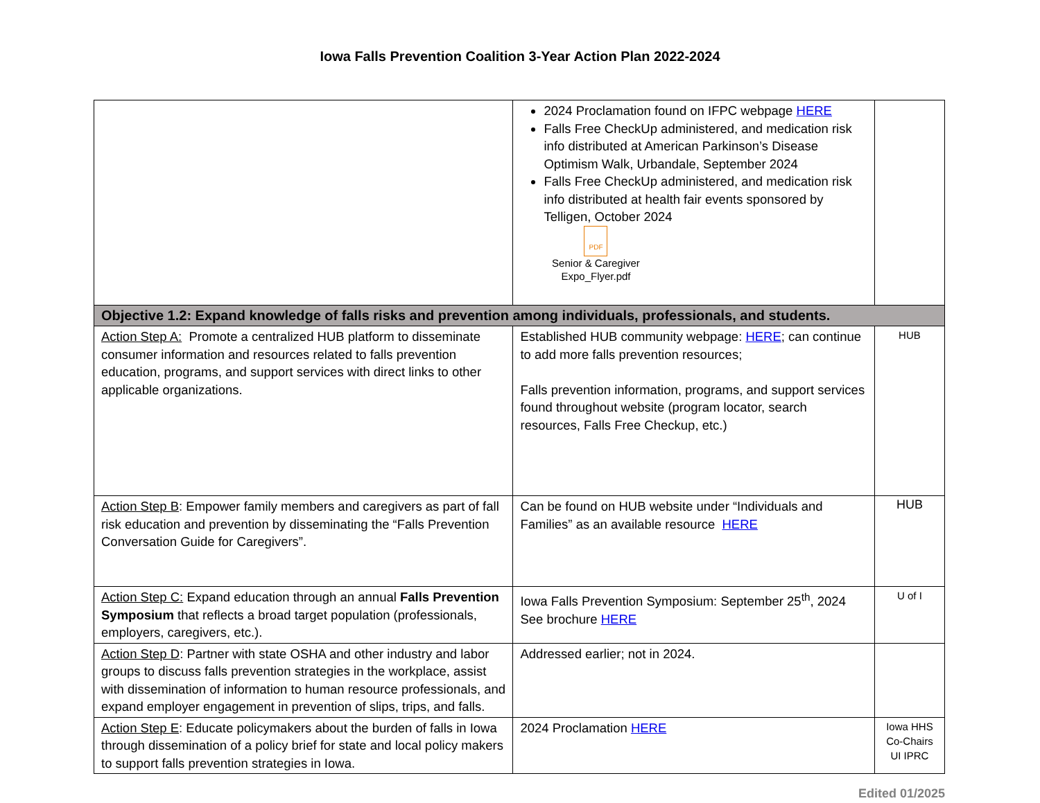Iowa Falls Prevention Coalition 3-Year Action Plan 2022-2024
| | 2024 Proclamation found on IFPC webpage HERE Falls Free CheckUp administered, and medication risk info distributed at American Parkinson’s Disease Optimism Walk, Urbandale, September 2024 Falls Free CheckUp administered, and medication risk info distributed at health fair events sponsored by Telligen, October 2024 PDF Senior & Caregiver Expo_Flyer.pdf | |
| Objective 1.2: Expand knowledge of falls risks and prevention among individuals, professionals, and students. | | |
| Action Step A: Promote a centralized HUB platform to disseminate consumer information and resources related to falls prevention education, programs, and support services with direct links to other applicable organizations. | Established HUB community webpage: HERE ; can continue to add more falls prevention resources; Falls prevention information, programs, and support services found throughout website (program locator, search resources, Falls Free Checkup, etc.) | HUB |
| Action Step B : Empower family members and caregivers as part of fall risk education and prevention by disseminating the “Falls Prevention Conversation Guide for Caregivers”. | Can be found on HUB website under “Individuals and Families” as an available resource HERE | HUB |
| Action Step C: Expand education through an annual Falls Prevention Symposium that reflects a broad target population (professionals, employers, caregivers, etc.). | Iowa Falls Prevention Symposium: September 25<sup>th</sup>, 2024 See brochure HERE | U of I |
| Action Step D : Partner with state OSHA and other industry and labor groups to discuss falls prevention strategies in the workplace, assist with dissemination of information to human resource professionals, and expand employer engagement in prevention of slips, trips, and falls. | Addressed earlier; not in 2024. | |
| Action Step E : Educate policymakers about the burden of falls in Iowa through dissemination of a policy brief for state and local policy makers to support falls prevention strategies in Iowa. | 2024 Proclamation HERE | Iowa HHS Co-Chairs UI IPRC |
Edited 01/2025